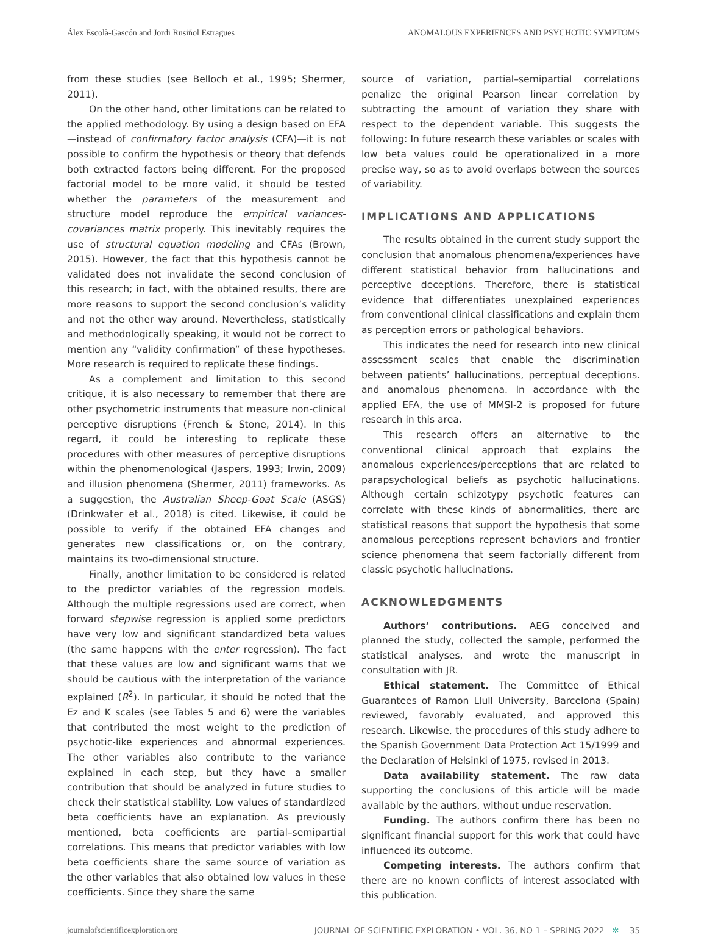Álex Escolà-Gascón and Jordi Rusiñol Estragues ANOMALOUS EXPERIENCES AND PSYCHOTIC SYMPTOMS
from these studies (see Belloch et al., 1995; Shermer, 2011).
On the other hand, other limitations can be related to the applied methodology. By using a design based on EFA—instead of confirmatory factor analysis (CFA)—it is not possible to confirm the hypothesis or theory that defends both extracted factors being different. For the proposed factorial model to be more valid, it should be tested whether the parameters of the measurement and structure model reproduce the empirical variances-covariances matrix properly. This inevitably requires the use of structural equation modeling and CFAs (Brown, 2015). However, the fact that this hypothesis cannot be validated does not invalidate the second conclusion of this research; in fact, with the obtained results, there are more reasons to support the second conclusion’s validity and not the other way around. Nevertheless, statistically and methodologically speaking, it would not be correct to mention any “validity confirmation” of these hypotheses. More research is required to replicate these findings.
As a complement and limitation to this second critique, it is also necessary to remember that there are other psychometric instruments that measure non-clinical perceptive disruptions (French & Stone, 2014). In this regard, it could be interesting to replicate these procedures with other measures of perceptive disruptions within the phenomenological (Jaspers, 1993; Irwin, 2009) and illusion phenomena (Shermer, 2011) frameworks. As a suggestion, the Australian Sheep-Goat Scale (ASGS) (Drinkwater et al., 2018) is cited. Likewise, it could be possible to verify if the obtained EFA changes and generates new classifications or, on the contrary, maintains its two-dimensional structure.
Finally, another limitation to be considered is related to the predictor variables of the regression models. Although the multiple regressions used are correct, when forward stepwise regression is applied some predictors have very low and significant standardized beta values (the same happens with the enter regression). The fact that these values are low and significant warns that we should be cautious with the interpretation of the variance explained (R<sup>2</sup>). In particular, it should be noted that the Ez and K scales (see Tables 5 and 6) were the variables that contributed the most weight to the prediction of psychotic-like experiences and abnormal experiences. The other variables also contribute to the variance explained in each step, but they have a smaller contribution that should be analyzed in future studies to check their statistical stability. Low values of standardized beta coefficients have an explanation. As previously mentioned, beta coefficients are partial–semipartial correlations. This means that predictor variables with low beta coefficients share the same source of variation as the other variables that also obtained low values in these coefficients. Since they share the same
source of variation, partial–semipartial correlations penalize the original Pearson linear correlation by subtracting the amount of variation they share with respect to the dependent variable. This suggests the following: In future research these variables or scales with low beta values could be operationalized in a more precise way, so as to avoid overlaps between the sources of variability.
IMPLICATIONS AND APPLICATIONS
The results obtained in the current study support the conclusion that anomalous phenomena/experiences have different statistical behavior from hallucinations and perceptive deceptions. Therefore, there is statistical evidence that differentiates unexplained experiences from conventional clinical classifications and explain them as perception errors or pathological behaviors.
This indicates the need for research into new clinical assessment scales that enable the discrimination between patients’ hallucinations, perceptual deceptions. and anomalous phenomena. In accordance with the applied EFA, the use of MMSI-2 is proposed for future research in this area.
This research offers an alternative to the conventional clinical approach that explains the anomalous experiences/perceptions that are related to parapsychological beliefs as psychotic hallucinations. Although certain schizotypy psychotic features can correlate with these kinds of abnormalities, there are statistical reasons that support the hypothesis that some anomalous perceptions represent behaviors and frontier science phenomena that seem factorially different from classic psychotic hallucinations.
ACKNOWLEDGMENTS
Authors’ contributions. AEG conceived and planned the study, collected the sample, performed the statistical analyses, and wrote the manuscript in consultation with JR.
Ethical statement. The Committee of Ethical Guarantees of Ramon Llull University, Barcelona (Spain) reviewed, favorably evaluated, and approved this research. Likewise, the procedures of this study adhere to the Spanish Government Data Protection Act 15/1999 and the Declaration of Helsinki of 1975, revised in 2013.
Data availability statement. The raw data supporting the conclusions of this article will be made available by the authors, without undue reservation.
Funding. The authors confirm there has been no significant financial support for this work that could have influenced its outcome.
Competing interests. The authors confirm that there are no known conflicts of interest associated with this publication.
journalofscientificexploration.org JOURNAL OF SCIENTIFIC EXPLORATION • VOL. 36, NO 1 – SPRING 2022 ✲ 35